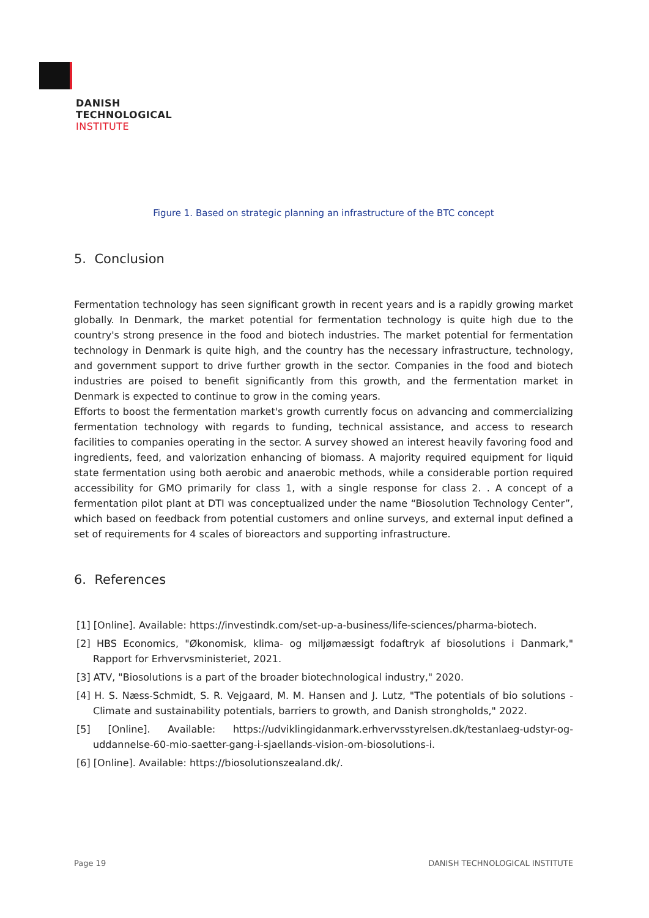DANISH
TECHNOLOGICAL
INSTITUTE
Figure 1. Based on strategic planning an infrastructure of the BTC concept
5. Conclusion
Fermentation technology has seen significant growth in recent years and is a rapidly growing market globally. In Denmark, the market potential for fermentation technology is quite high due to the country's strong presence in the food and biotech industries. The market potential for fermentation technology in Denmark is quite high, and the country has the necessary infrastructure, technology, and government support to drive further growth in the sector. Companies in the food and biotech industries are poised to benefit significantly from this growth, and the fermentation market in Denmark is expected to continue to grow in the coming years.
Efforts to boost the fermentation market's growth currently focus on advancing and commercializing fermentation technology with regards to funding, technical assistance, and access to research facilities to companies operating in the sector. A survey showed an interest heavily favoring food and ingredients, feed, and valorization enhancing of biomass. A majority required equipment for liquid state fermentation using both aerobic and anaerobic methods, while a considerable portion required accessibility for GMO primarily for class 1, with a single response for class 2. . A concept of a fermentation pilot plant at DTI was conceptualized under the name “Biosolution Technology Center”, which based on feedback from potential customers and online surveys, and external input defined a set of requirements for 4 scales of bioreactors and supporting infrastructure.
6. References
[1] [Online]. Available: https://investindk.com/set-up-a-business/life-sciences/pharma-biotech.
[2] HBS Economics, "Økonomisk, klima- og miljømæssigt fodaftryk af biosolutions i Danmark," Rapport for Erhvervsministeriet, 2021.
[3] ATV, "Biosolutions is a part of the broader biotechnological industry," 2020.
[4] H. S. Næss-Schmidt, S. R. Vejgaard, M. M. Hansen and J. Lutz, "The potentials of bio solutions - Climate and sustainability potentials, barriers to growth, and Danish strongholds," 2022.
[5] [Online]. Available: https://udviklingidanmark.erhvervsstyrelsen.dk/testanlaeg-udstyr-og-uddannelse-60-mio-saetter-gang-i-sjaellands-vision-om-biosolutions-i.
[6] [Online]. Available: https://biosolutionszealand.dk/.
Page 19 DANISH TECHNOLOGICAL INSTITUTE